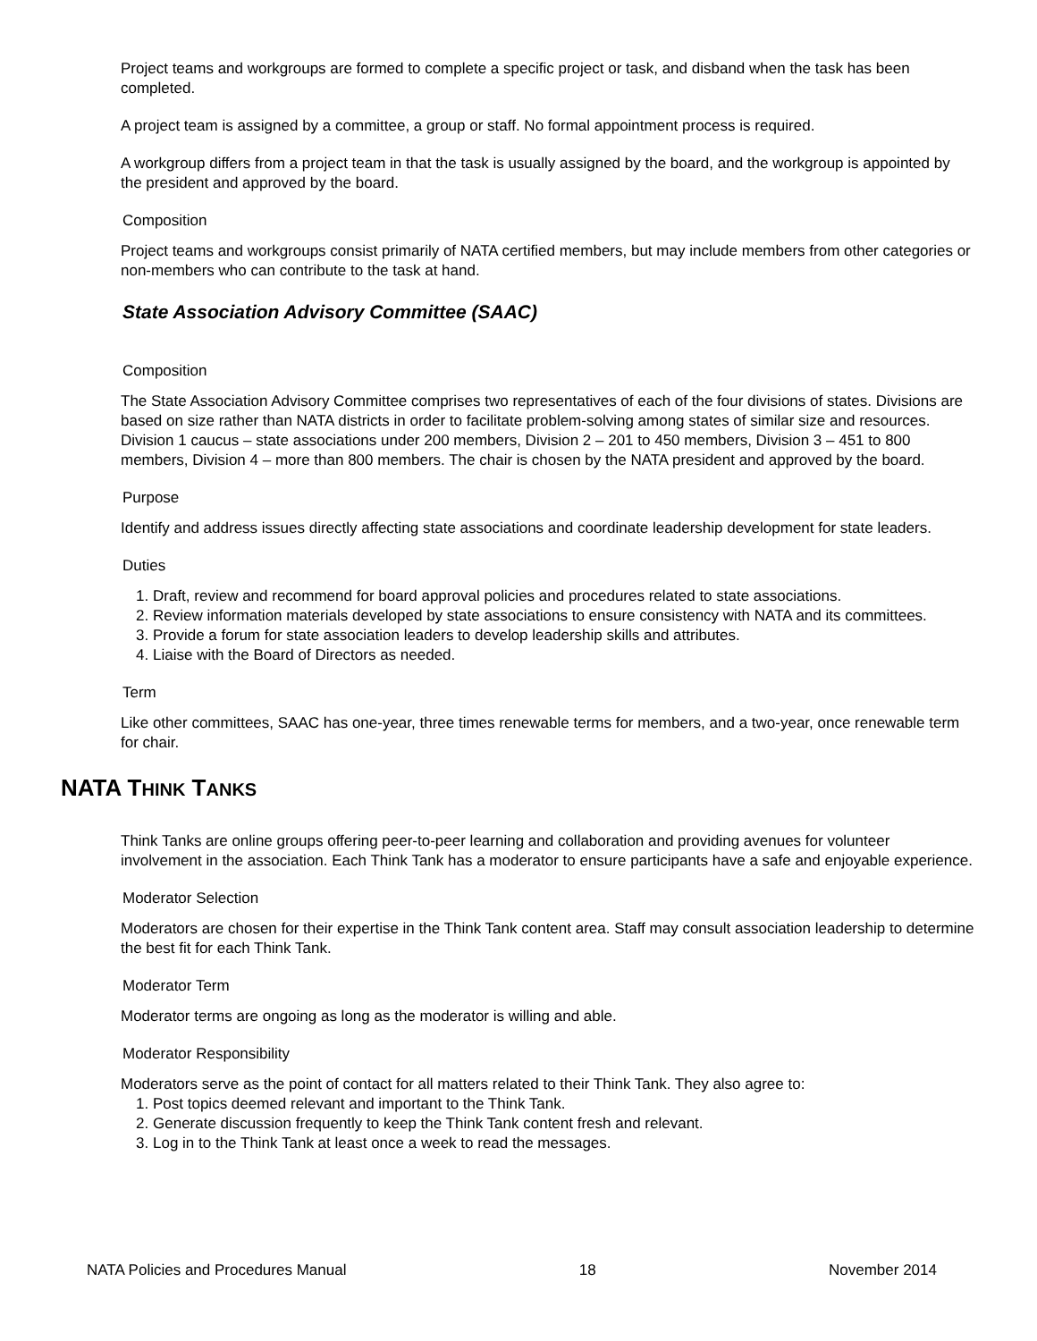Project teams and workgroups are formed to complete a specific project or task, and disband when the task has been completed.
A project team is assigned by a committee, a group or staff. No formal appointment process is required.
A workgroup differs from a project team in that the task is usually assigned by the board, and the workgroup is appointed by the president and approved by the board.
Composition
Project teams and workgroups consist primarily of NATA certified members, but may include members from other categories or non-members who can contribute to the task at hand.
State Association Advisory Committee (SAAC)
Composition
The State Association Advisory Committee comprises two representatives of each of the four divisions of states. Divisions are based on size rather than NATA districts in order to facilitate problem-solving among states of similar size and resources. Division 1 caucus – state associations under 200 members, Division 2 – 201 to 450 members, Division 3 – 451 to 800 members, Division 4 – more than 800 members. The chair is chosen by the NATA president and approved by the board.
Purpose
Identify and address issues directly affecting state associations and coordinate leadership development for state leaders.
Duties
1. Draft, review and recommend for board approval policies and procedures related to state associations.
2. Review information materials developed by state associations to ensure consistency with NATA and its committees.
3. Provide a forum for state association leaders to develop leadership skills and attributes.
4. Liaise with the Board of Directors as needed.
Term
Like other committees, SAAC has one-year, three times renewable terms for members, and a two-year, once renewable term for chair.
NATA THINK TANKS
Think Tanks are online groups offering peer-to-peer learning and collaboration and providing avenues for volunteer involvement in the association. Each Think Tank has a moderator to ensure participants have a safe and enjoyable experience.
Moderator Selection
Moderators are chosen for their expertise in the Think Tank content area. Staff may consult association leadership to determine the best fit for each Think Tank.
Moderator Term
Moderator terms are ongoing as long as the moderator is willing and able.
Moderator Responsibility
Moderators serve as the point of contact for all matters related to their Think Tank. They also agree to:
1. Post topics deemed relevant and important to the Think Tank.
2. Generate discussion frequently to keep the Think Tank content fresh and relevant.
3. Log in to the Think Tank at least once a week to read the messages.
NATA Policies and Procedures Manual 18 November 2014